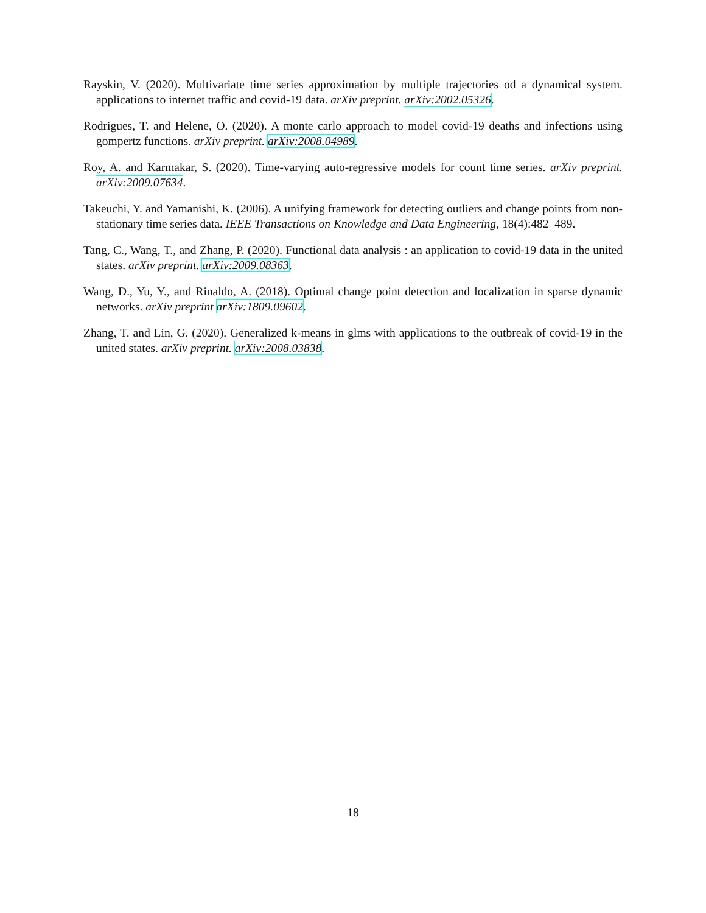Rayskin, V. (2020). Multivariate time series approximation by multiple trajectories od a dynamical system. applications to internet traffic and covid-19 data. arXiv preprint. arXiv:2002.05326.
Rodrigues, T. and Helene, O. (2020). A monte carlo approach to model covid-19 deaths and infections using gompertz functions. arXiv preprint. arXiv:2008.04989.
Roy, A. and Karmakar, S. (2020). Time-varying auto-regressive models for count time series. arXiv preprint. arXiv:2009.07634.
Takeuchi, Y. and Yamanishi, K. (2006). A unifying framework for detecting outliers and change points from non-stationary time series data. IEEE Transactions on Knowledge and Data Engineering, 18(4):482–489.
Tang, C., Wang, T., and Zhang, P. (2020). Functional data analysis : an application to covid-19 data in the united states. arXiv preprint. arXiv:2009.08363.
Wang, D., Yu, Y., and Rinaldo, A. (2018). Optimal change point detection and localization in sparse dynamic networks. arXiv preprint arXiv:1809.09602.
Zhang, T. and Lin, G. (2020). Generalized k-means in glms with applications to the outbreak of covid-19 in the united states. arXiv preprint. arXiv:2008.03838.
18